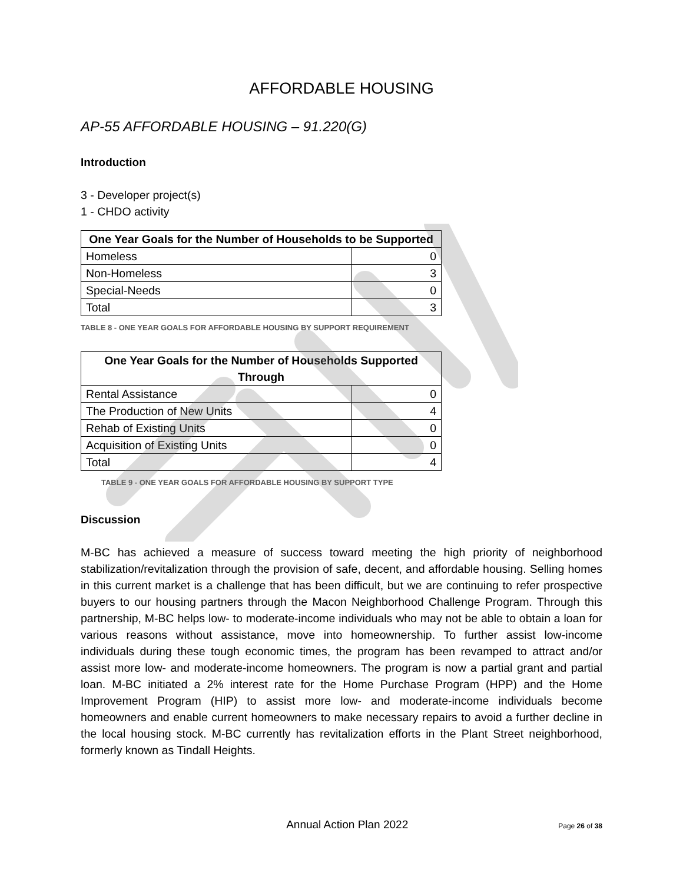AFFORDABLE HOUSING
AP-55 AFFORDABLE HOUSING – 91.220(G)
Introduction
3 - Developer project(s)
1 - CHDO activity
| One Year Goals for the Number of Households to be Supported | |
| --- | --- |
| Homeless | 0 |
| Non-Homeless | 3 |
| Special-Needs | 0 |
| Total | 3 |
TABLE 8 - ONE YEAR GOALS FOR AFFORDABLE HOUSING BY SUPPORT REQUIREMENT
| One Year Goals for the Number of Households Supported Through | |
| --- | --- |
| Rental Assistance | 0 |
| The Production of New Units | 4 |
| Rehab of Existing Units | 0 |
| Acquisition of Existing Units | 0 |
| Total | 4 |
TABLE 9 - ONE YEAR GOALS FOR AFFORDABLE HOUSING BY SUPPORT TYPE
Discussion
M-BC has achieved a measure of success toward meeting the high priority of neighborhood stabilization/revitalization through the provision of safe, decent, and affordable housing. Selling homes in this current market is a challenge that has been difficult, but we are continuing to refer prospective buyers to our housing partners through the Macon Neighborhood Challenge Program. Through this partnership, M-BC helps low- to moderate-income individuals who may not be able to obtain a loan for various reasons without assistance, move into homeownership. To further assist low-income individuals during these tough economic times, the program has been revamped to attract and/or assist more low- and moderate-income homeowners. The program is now a partial grant and partial loan. M-BC initiated a 2% interest rate for the Home Purchase Program (HPP) and the Home Improvement Program (HIP) to assist more low- and moderate-income individuals become homeowners and enable current homeowners to make necessary repairs to avoid a further decline in the local housing stock. M-BC currently has revitalization efforts in the Plant Street neighborhood, formerly known as Tindall Heights.
Annual Action Plan 2022 Page 26 of 38